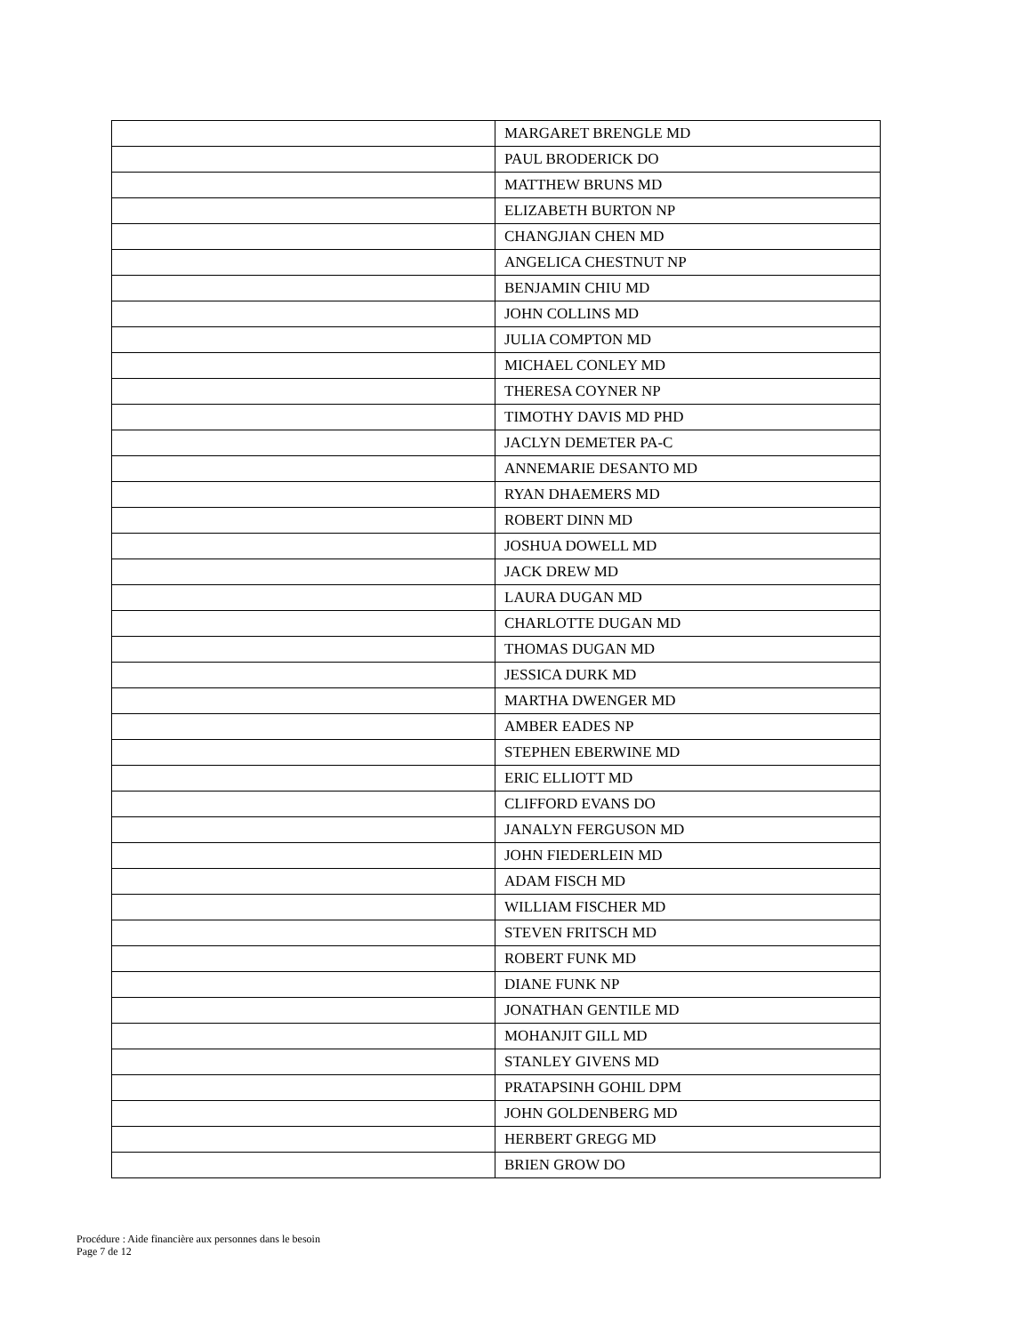| | MARGARET BRENGLE MD |
| | PAUL BRODERICK DO |
| | MATTHEW BRUNS MD |
| | ELIZABETH BURTON NP |
| | CHANGJIAN CHEN MD |
| | ANGELICA CHESTNUT NP |
| | BENJAMIN CHIU MD |
| | JOHN COLLINS MD |
| | JULIA COMPTON MD |
| | MICHAEL CONLEY MD |
| | THERESA COYNER NP |
| | TIMOTHY DAVIS MD PHD |
| | JACLYN DEMETER PA-C |
| | ANNEMARIE DESANTO MD |
| | RYAN DHAEMERS MD |
| | ROBERT DINN MD |
| | JOSHUA DOWELL MD |
| | JACK DREW MD |
| | LAURA DUGAN MD |
| | CHARLOTTE DUGAN MD |
| | THOMAS DUGAN MD |
| | JESSICA DURK MD |
| | MARTHA DWENGER MD |
| | AMBER EADES NP |
| | STEPHEN EBERWINE MD |
| | ERIC ELLIOTT MD |
| | CLIFFORD EVANS DO |
| | JANALYN FERGUSON MD |
| | JOHN FIEDERLEIN MD |
| | ADAM FISCH MD |
| | WILLIAM FISCHER MD |
| | STEVEN FRITSCH MD |
| | ROBERT FUNK MD |
| | DIANE FUNK NP |
| | JONATHAN GENTILE MD |
| | MOHANJIT GILL MD |
| | STANLEY GIVENS MD |
| | PRATAPSINH GOHIL DPM |
| | JOHN GOLDENBERG MD |
| | HERBERT GREGG MD |
| | BRIEN GROW DO |
Procédure : Aide financière aux personnes dans le besoin
Page 7 de 12